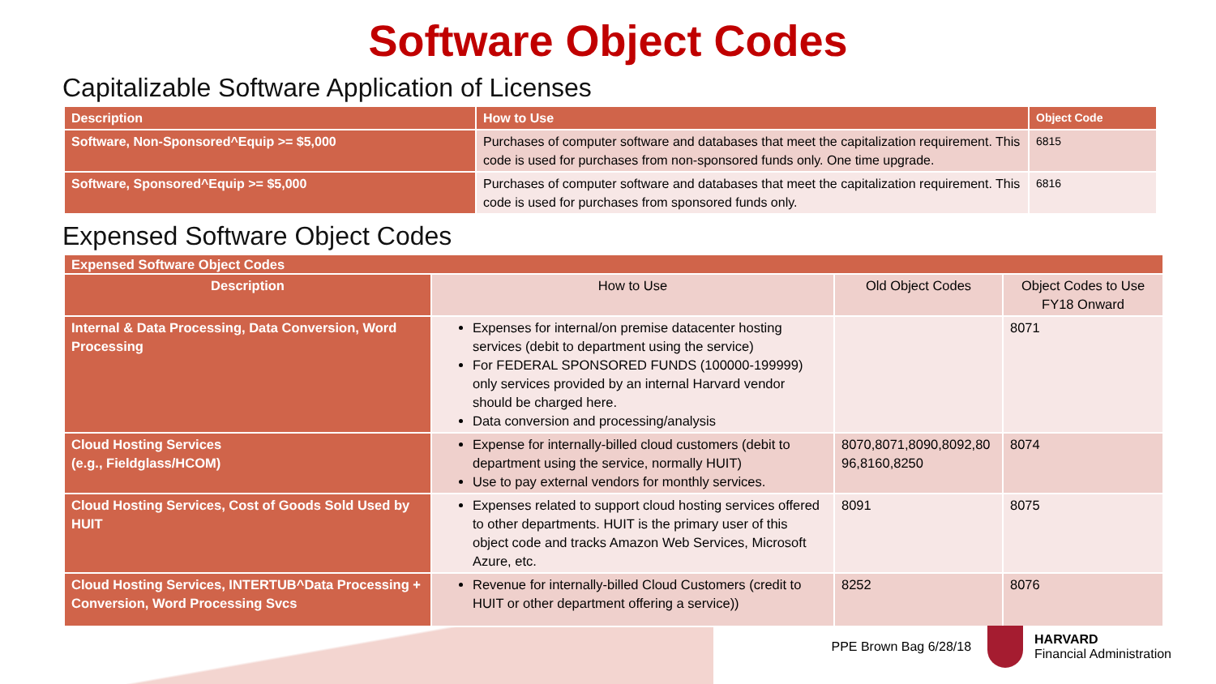Software Object Codes
Capitalizable Software Application of Licenses
| Description | How to Use | Object Code |
| --- | --- | --- |
| Software, Non-Sponsored^Equip >= $5,000 | Purchases of computer software and databases that meet the capitalization requirement. This code is used for purchases from non-sponsored funds only. One time upgrade. | 6815 |
| Software, Sponsored^Equip >= $5,000 | Purchases of computer software and databases that meet the capitalization requirement. This code is used for purchases from sponsored funds only. | 6816 |
Expensed Software Object Codes
| Expensed Software Object Codes | | | |
| --- | --- | --- | --- |
| Description | How to Use | Old Object Codes | Object Codes to Use FY18 Onward |
| Internal & Data Processing, Data Conversion, Word Processing | Expenses for internal/on premise datacenter hosting services (debit to department using the service) For FEDERAL SPONSORED FUNDS (100000-199999) only services provided by an internal Harvard vendor should be charged here. Data conversion and processing/analysis | | 8071 |
| Cloud Hosting Services (e.g., Fieldglass/HCOM) | Expense for internally-billed cloud customers (debit to department using the service, normally HUIT) Use to pay external vendors for monthly services. | 8070,8071,8090,8092,80 96,8160,8250 | 8074 |
| Cloud Hosting Services, Cost of Goods Sold Used by HUIT | Expenses related to support cloud hosting services offered to other departments. HUIT is the primary user of this object code and tracks Amazon Web Services, Microsoft Azure, etc. | 8091 | 8075 |
| Cloud Hosting Services, INTERTUB^Data Processing + Conversion, Word Processing Svcs | Revenue for internally-billed Cloud Customers (credit to HUIT or other department offering a service)) | 8252 | 8076 |
PPE Brown Bag 6/28/18
HARVARD
Financial Administration